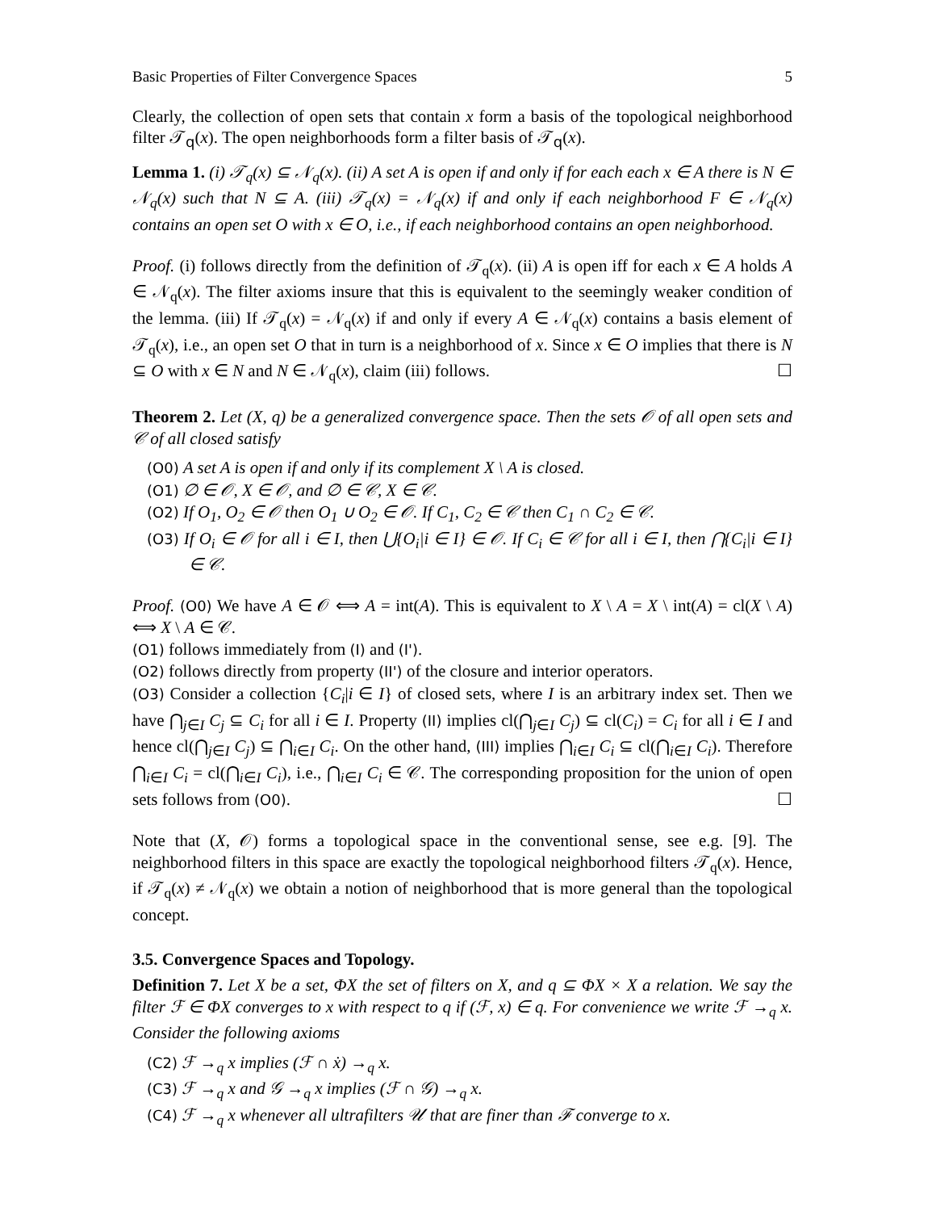Basic Properties of Filter Convergence Spaces 5
Clearly, the collection of open sets that contain x form a basis of the topological neighborhood filter 𝒯<sub>q</sub>(x). The open neighborhoods form a filter basis of 𝒯<sub>q</sub>(x).
Lemma 1. (i) 𝒯<sub>q</sub>(x) ⊆ 𝒩<sub>q</sub>(x). (ii) A set A is open if and only if for each each x ∈ A there is N ∈ 𝒩<sub>q</sub>(x) such that N ⊆ A. (iii) 𝒯<sub>q</sub>(x) = 𝒩<sub>q</sub>(x) if and only if each neighborhood F ∈ 𝒩<sub>q</sub>(x) contains an open set O with x ∈ O, i.e., if each neighborhood contains an open neighborhood.
Proof. (i) follows directly from the definition of 𝒯<sub>q</sub>(x). (ii) A is open iff for each x ∈ A holds A ∈ 𝒩<sub>q</sub>(x). The filter axioms insure that this is equivalent to the seemingly weaker condition of the lemma. (iii) If 𝒯<sub>q</sub>(x) = 𝒩<sub>q</sub>(x) if and only if every A ∈ 𝒩<sub>q</sub>(x) contains a basis element of 𝒯<sub>q</sub>(x), i.e., an open set O that in turn is a neighborhood of x. Since x ∈ O implies that there is N ⊆ O with x ∈ N and N ∈ 𝒩<sub>q</sub>(x), claim (iii) follows. ☐
Theorem 2. Let (X, q) be a generalized convergence space. Then the sets 𝒪 of all open sets and 𝒞 of all closed satisfy
(O0) A set A is open if and only if its complement X \ A is closed.
(O1) ∅ ∈ 𝒪, X ∈ 𝒪, and ∅ ∈ 𝒞, X ∈ 𝒞.
(O2) If O<sub>1</sub>, O<sub>2</sub> ∈ 𝒪 then O<sub>1</sub> ∪ O<sub>2</sub> ∈ 𝒪. If C<sub>1</sub>, C<sub>2</sub> ∈ 𝒞 then C<sub>1</sub> ∩ C<sub>2</sub> ∈ 𝒞.
(O3) If O<sub>i</sub> ∈ 𝒪 for all i ∈ I, then ⋃{O<sub>i</sub>|i ∈ I} ∈ 𝒪. If C<sub>i</sub> ∈ 𝒞 for all i ∈ I, then ⋂{C<sub>i</sub>|i ∈ I} ∈ 𝒞.
Proof. (O0) We have A ∈ 𝒪 ⟺ A = int(A). This is equivalent to X \ A = X \ int(A) = cl(X \ A) ⟺ X \ A ∈ 𝒞.
(O1) follows immediately from (I) and (I').
(O2) follows directly from property (II') of the closure and interior operators.
(O3) Consider a collection {C<sub>i</sub>|i ∈ I} of closed sets, where I is an arbitrary index set. Then we have ⋂<sub>j∈I</sub> C<sub>j</sub> ⊆ C<sub>i</sub> for all i ∈ I. Property (II) implies cl(⋂<sub>j∈I</sub> C<sub>j</sub>) ⊆ cl(C<sub>i</sub>) = C<sub>i</sub> for all i ∈ I and hence cl(⋂<sub>j∈I</sub> C<sub>j</sub>) ⊆ ⋂<sub>i∈I</sub> C<sub>i</sub>. On the other hand, (III) implies ⋂<sub>i∈I</sub> C<sub>i</sub> ⊆ cl(⋂<sub>i∈I</sub> C<sub>i</sub>). Therefore ⋂<sub>i∈I</sub> C<sub>i</sub> = cl(⋂<sub>i∈I</sub> C<sub>i</sub>), i.e., ⋂<sub>i∈I</sub> C<sub>i</sub> ∈ 𝒞. The corresponding proposition for the union of open sets follows from (O0). ☐
Note that (X, 𝒪) forms a topological space in the conventional sense, see e.g. [9]. The neighborhood filters in this space are exactly the topological neighborhood filters 𝒯<sub>q</sub>(x). Hence, if 𝒯<sub>q</sub>(x) ≠ 𝒩<sub>q</sub>(x) we obtain a notion of neighborhood that is more general than the topological concept.
3.5. Convergence Spaces and Topology.
Definition 7. Let X be a set, ΦX the set of filters on X, and q ⊆ ΦX × X a relation. We say the filter ℱ ∈ ΦX converges to x with respect to q if (ℱ, x) ∈ q. For convenience we write ℱ →<sub>q</sub> x. Consider the following axioms
(C2) ℱ →<sub>q</sub> x implies (ℱ ∩ ẋ) →<sub>q</sub> x.
(C3) ℱ →<sub>q</sub> x and 𝒢 →<sub>q</sub> x implies (ℱ ∩ 𝒢) →<sub>q</sub> x.
(C4) ℱ →<sub>q</sub> x whenever all ultrafilters 𝒰 that are finer than ℱ converge to x.